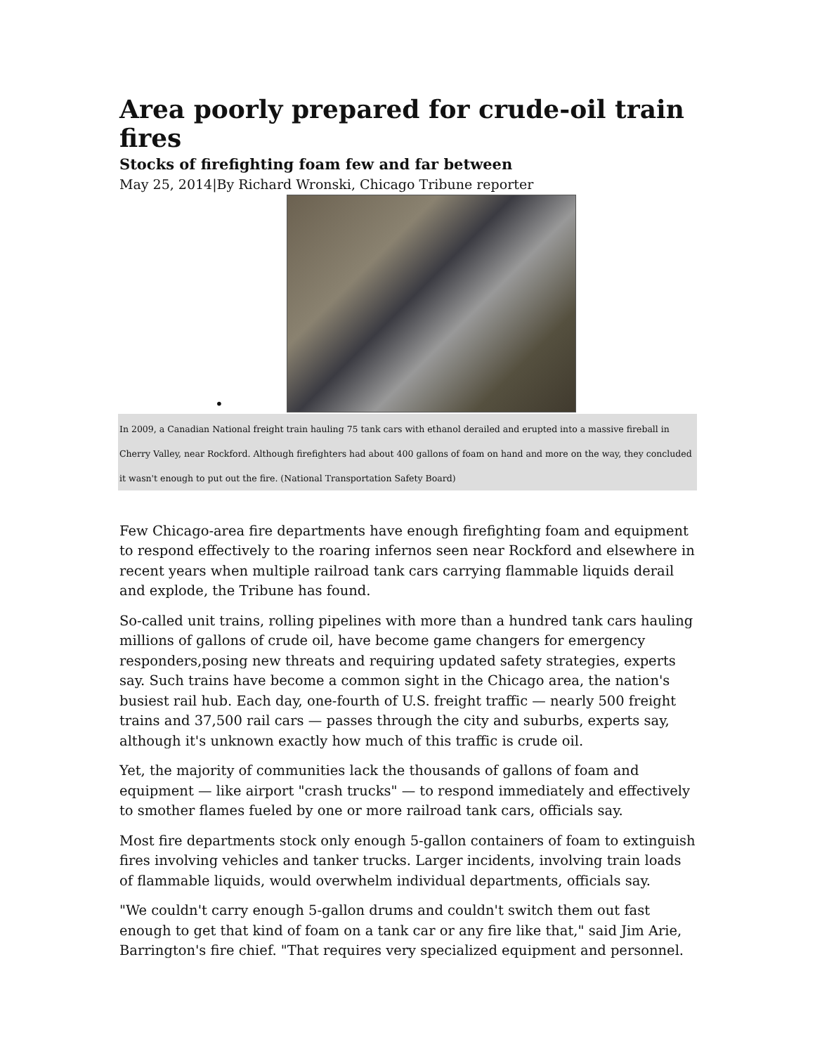Area poorly prepared for crude-oil train fires
Stocks of firefighting foam few and far between
May 25, 2014|By Richard Wronski, Chicago Tribune reporter
•
In 2009, a Canadian National freight train hauling 75 tank cars with ethanol derailed and erupted into a massive fireball in Cherry Valley, near Rockford. Although firefighters had about 400 gallons of foam on hand and more on the way, they concluded it wasn't enough to put out the fire. (National Transportation Safety Board)
Few Chicago-area fire departments have enough firefighting foam and equipment to respond effectively to the roaring infernos seen near Rockford and elsewhere in recent years when multiple railroad tank cars carrying flammable liquids derail and explode, the Tribune has found.
So-called unit trains, rolling pipelines with more than a hundred tank cars hauling millions of gallons of crude oil, have become game changers for emergency responders,posing new threats and requiring updated safety strategies, experts say. Such trains have become a common sight in the Chicago area, the nation's busiest rail hub. Each day, one-fourth of U.S. freight traffic — nearly 500 freight trains and 37,500 rail cars — passes through the city and suburbs, experts say, although it's unknown exactly how much of this traffic is crude oil.
Yet, the majority of communities lack the thousands of gallons of foam and equipment — like airport "crash trucks" — to respond immediately and effectively to smother flames fueled by one or more railroad tank cars, officials say.
Most fire departments stock only enough 5-gallon containers of foam to extinguish fires involving vehicles and tanker trucks. Larger incidents, involving train loads of flammable liquids, would overwhelm individual departments, officials say.
"We couldn't carry enough 5-gallon drums and couldn't switch them out fast enough to get that kind of foam on a tank car or any fire like that," said Jim Arie, Barrington's fire chief. "That requires very specialized equipment and personnel.